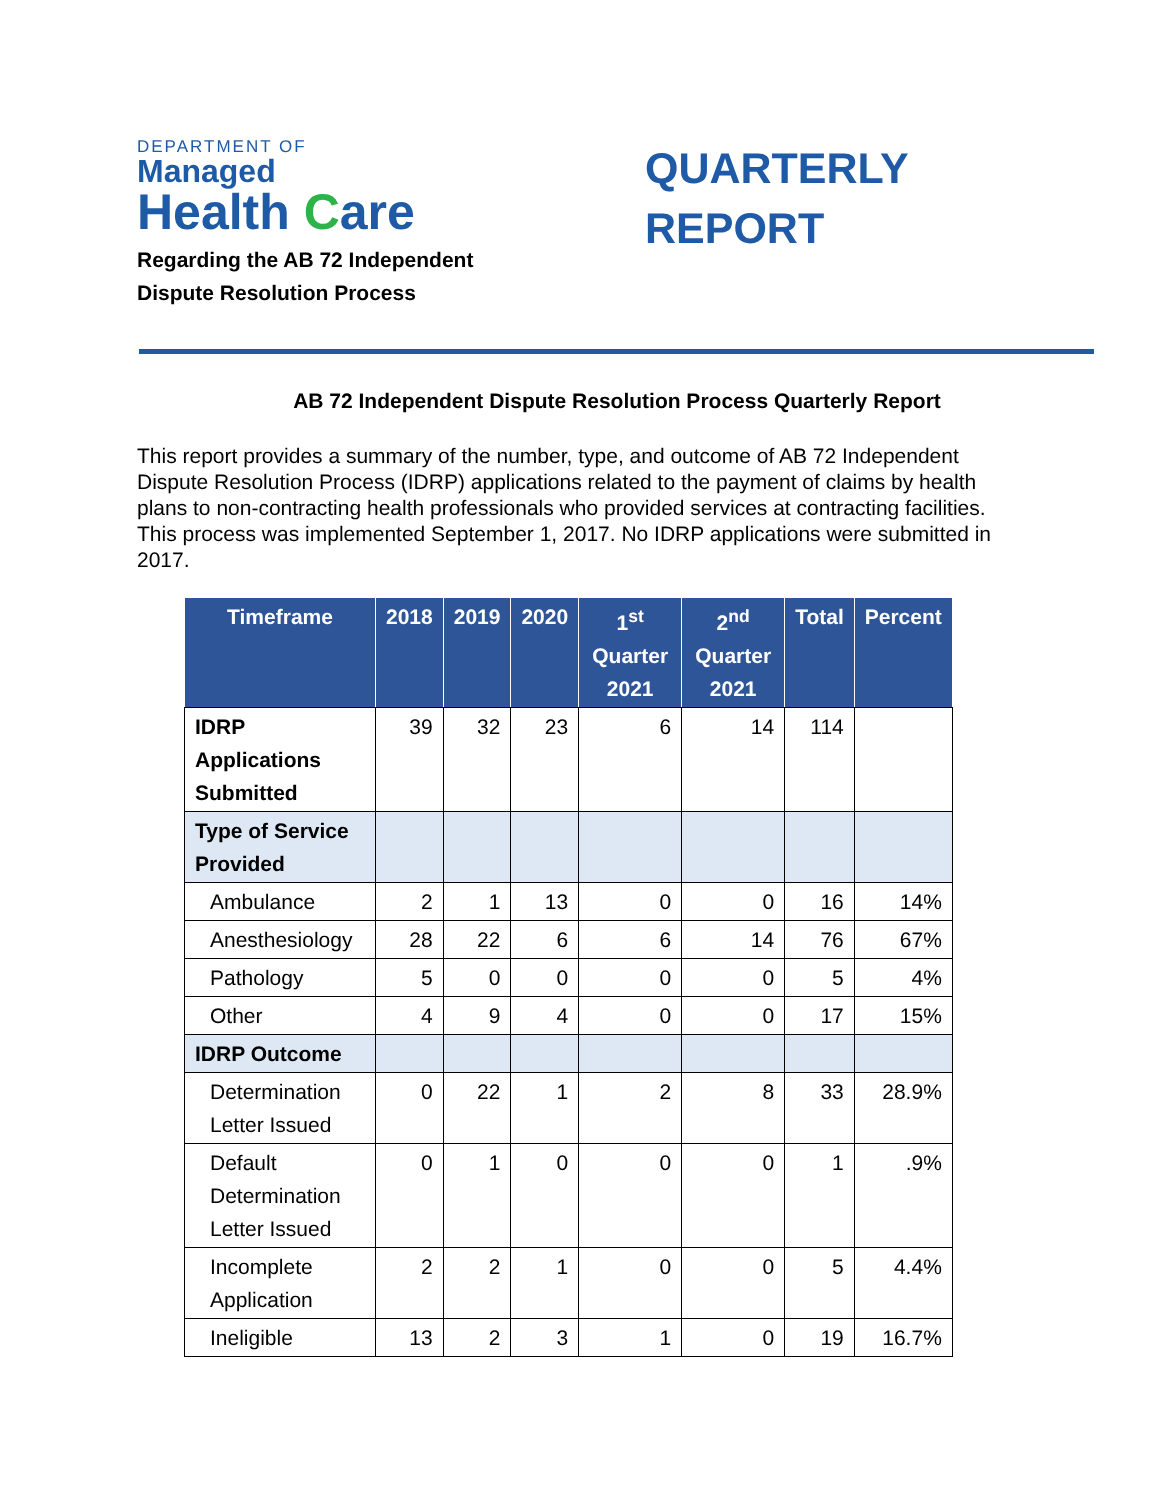DEPARTMENT OF
Managed
Health Care
Regarding the AB 72 Independent
Dispute Resolution Process
QUARTERLY
REPORT
AB 72 Independent Dispute Resolution Process Quarterly Report
This report provides a summary of the number, type, and outcome of AB 72 Independent Dispute Resolution Process (IDRP) applications related to the payment of claims by health plans to non-contracting health professionals who provided services at contracting facilities. This process was implemented September 1, 2017. No IDRP applications were submitted in 2017.
| Timeframe | 2018 | 2019 | 2020 | 1<sup>st</sup> Quarter 2021 | 2<sup>nd</sup> Quarter 2021 | Total | Percent |
| --- | --- | --- | --- | --- | --- | --- | --- |
| IDRP Applications Submitted | 39 | 32 | 23 | 6 | 14 | 114 | |
| Type of Service Provided | | | | | | | |
| Ambulance | 2 | 1 | 13 | 0 | 0 | 16 | 14% |
| Anesthesiology | 28 | 22 | 6 | 6 | 14 | 76 | 67% |
| Pathology | 5 | 0 | 0 | 0 | 0 | 5 | 4% |
| Other | 4 | 9 | 4 | 0 | 0 | 17 | 15% |
| IDRP Outcome | | | | | | | |
| Determination Letter Issued | 0 | 22 | 1 | 2 | 8 | 33 | 28.9% |
| Default Determination Letter Issued | 0 | 1 | 0 | 0 | 0 | 1 | .9% |
| Incomplete Application | 2 | 2 | 1 | 0 | 0 | 5 | 4.4% |
| Ineligible | 13 | 2 | 3 | 1 | 0 | 19 | 16.7% |